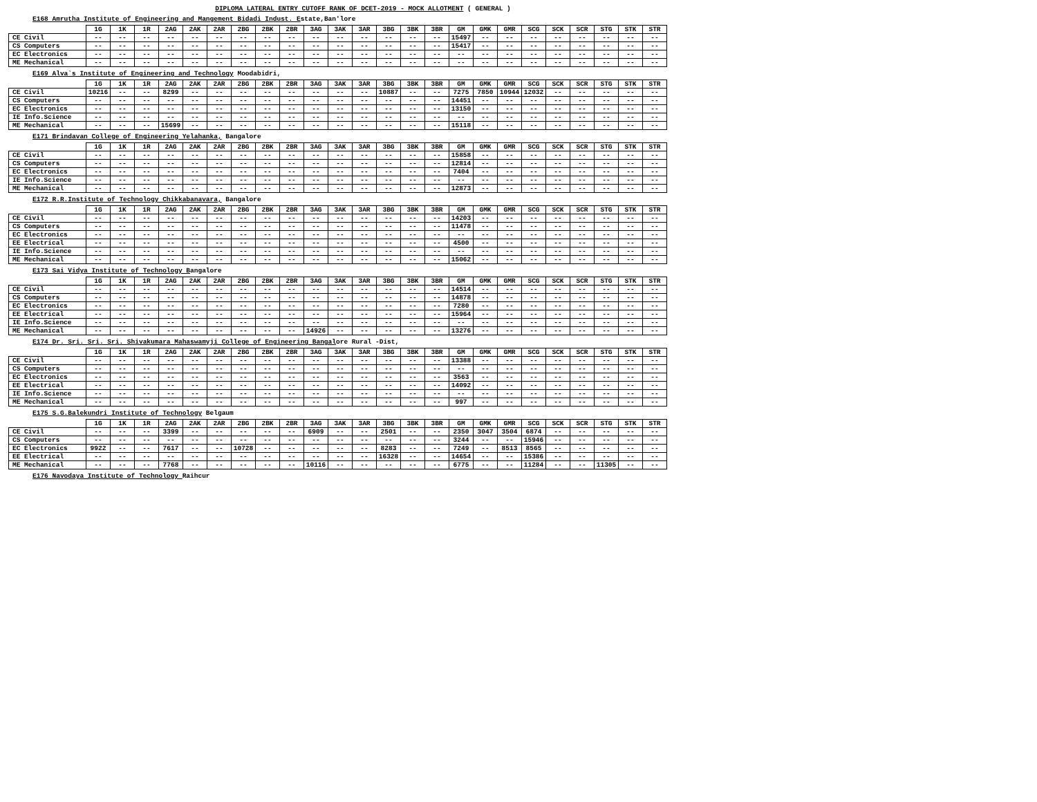DIPLOMA LATERAL ENTRY CUTOFF RANK OF DCET-2019 - MOCK ALLOTMENT ( GENERAL )
E168 Amrutha Institute of Engineering and Mangement Bidadi Indust. Estate,Ban'lore
| | 1G | 1K | 1R | 2AG | 2AK | 2AR | 2BG | 2BK | 2BR | 3AG | 3AK | 3AR | 3BG | 3BK | 3BR | GM | GMK | GMR | SCG | SCK | SCR | STG | STK | STR |
| --- | --- | --- | --- | --- | --- | --- | --- | --- | --- | --- | --- | --- | --- | --- | --- | --- | --- | --- | --- | --- | --- | --- | --- | --- |
| CE Civil | -- | -- | -- | -- | -- | -- | -- | -- | -- | -- | -- | -- | -- | -- | -- | 15497 | -- | -- | -- | -- | -- | -- | -- | -- |
| CS Computers | -- | -- | -- | -- | -- | -- | -- | -- | -- | -- | -- | -- | -- | -- | -- | 15417 | -- | -- | -- | -- | -- | -- | -- | -- |
| EC Electronics | -- | -- | -- | -- | -- | -- | -- | -- | -- | -- | -- | -- | -- | -- | -- | -- | -- | -- | -- | -- | -- | -- | -- | -- |
| ME Mechanical | -- | -- | -- | -- | -- | -- | -- | -- | -- | -- | -- | -- | -- | -- | -- | -- | -- | -- | -- | -- | -- | -- | -- | -- |
E169 Alva`s Institute of Engineering and Technology Moodabidri,
| | 1G | 1K | 1R | 2AG | 2AK | 2AR | 2BG | 2BK | 2BR | 3AG | 3AK | 3AR | 3BG | 3BK | 3BR | GM | GMK | GMR | SCG | SCK | SCR | STG | STK | STR |
| --- | --- | --- | --- | --- | --- | --- | --- | --- | --- | --- | --- | --- | --- | --- | --- | --- | --- | --- | --- | --- | --- | --- | --- | --- |
| CE Civil | 10216 | -- | -- | 8299 | -- | -- | -- | -- | -- | -- | -- | -- | 10887 | -- | -- | 7275 | 7850 | 10944 | 12032 | -- | -- | -- | -- | -- |
| CS Computers | -- | -- | -- | -- | -- | -- | -- | -- | -- | -- | -- | -- | -- | -- | -- | 14451 | -- | -- | -- | -- | -- | -- | -- | -- |
| EC Electronics | -- | -- | -- | -- | -- | -- | -- | -- | -- | -- | -- | -- | -- | -- | -- | 13150 | -- | -- | -- | -- | -- | -- | -- | -- |
| IE Info.Science | -- | -- | -- | -- | -- | -- | -- | -- | -- | -- | -- | -- | -- | -- | -- | -- | -- | -- | -- | -- | -- | -- | -- | -- |
| ME Mechanical | -- | -- | -- | 15699 | -- | -- | -- | -- | -- | -- | -- | -- | -- | -- | -- | 15118 | -- | -- | -- | -- | -- | -- | -- | -- |
E171 Brindavan College of Engineering Yelahanka, Bangalore
| | 1G | 1K | 1R | 2AG | 2AK | 2AR | 2BG | 2BK | 2BR | 3AG | 3AK | 3AR | 3BG | 3BK | 3BR | GM | GMK | GMR | SCG | SCK | SCR | STG | STK | STR |
| --- | --- | --- | --- | --- | --- | --- | --- | --- | --- | --- | --- | --- | --- | --- | --- | --- | --- | --- | --- | --- | --- | --- | --- | --- |
| CE Civil | -- | -- | -- | -- | -- | -- | -- | -- | -- | -- | -- | -- | -- | -- | -- | 15858 | -- | -- | -- | -- | -- | -- | -- | -- |
| CS Computers | -- | -- | -- | -- | -- | -- | -- | -- | -- | -- | -- | -- | -- | -- | -- | 12814 | -- | -- | -- | -- | -- | -- | -- | -- |
| EC Electronics | -- | -- | -- | -- | -- | -- | -- | -- | -- | -- | -- | -- | -- | -- | -- | 7404 | -- | -- | -- | -- | -- | -- | -- | -- |
| IE Info.Science | -- | -- | -- | -- | -- | -- | -- | -- | -- | -- | -- | -- | -- | -- | -- | -- | -- | -- | -- | -- | -- | -- | -- | -- |
| ME Mechanical | -- | -- | -- | -- | -- | -- | -- | -- | -- | -- | -- | -- | -- | -- | -- | 12873 | -- | -- | -- | -- | -- | -- | -- | -- |
E172 R.R.Institute of Technology Chikkabanavara, Bangalore
| | 1G | 1K | 1R | 2AG | 2AK | 2AR | 2BG | 2BK | 2BR | 3AG | 3AK | 3AR | 3BG | 3BK | 3BR | GM | GMK | GMR | SCG | SCK | SCR | STG | STK | STR |
| --- | --- | --- | --- | --- | --- | --- | --- | --- | --- | --- | --- | --- | --- | --- | --- | --- | --- | --- | --- | --- | --- | --- | --- | --- |
| CE Civil | -- | -- | -- | -- | -- | -- | -- | -- | -- | -- | -- | -- | -- | -- | -- | 14203 | -- | -- | -- | -- | -- | -- | -- | -- |
| CS Computers | -- | -- | -- | -- | -- | -- | -- | -- | -- | -- | -- | -- | -- | -- | -- | 11478 | -- | -- | -- | -- | -- | -- | -- | -- |
| EC Electronics | -- | -- | -- | -- | -- | -- | -- | -- | -- | -- | -- | -- | -- | -- | -- | -- | -- | -- | -- | -- | -- | -- | -- | -- |
| EE Electrical | -- | -- | -- | -- | -- | -- | -- | -- | -- | -- | -- | -- | -- | -- | -- | 4500 | -- | -- | -- | -- | -- | -- | -- | -- |
| IE Info.Science | -- | -- | -- | -- | -- | -- | -- | -- | -- | -- | -- | -- | -- | -- | -- | -- | -- | -- | -- | -- | -- | -- | -- | -- |
| ME Mechanical | -- | -- | -- | -- | -- | -- | -- | -- | -- | -- | -- | -- | -- | -- | -- | 15062 | -- | -- | -- | -- | -- | -- | -- | -- |
E173 Sai Vidya Institute of Technology Bangalore
| | 1G | 1K | 1R | 2AG | 2AK | 2AR | 2BG | 2BK | 2BR | 3AG | 3AK | 3AR | 3BG | 3BK | 3BR | GM | GMK | GMR | SCG | SCK | SCR | STG | STK | STR |
| --- | --- | --- | --- | --- | --- | --- | --- | --- | --- | --- | --- | --- | --- | --- | --- | --- | --- | --- | --- | --- | --- | --- | --- | --- |
| CE Civil | -- | -- | -- | -- | -- | -- | -- | -- | -- | -- | -- | -- | -- | -- | -- | 14514 | -- | -- | -- | -- | -- | -- | -- | -- |
| CS Computers | -- | -- | -- | -- | -- | -- | -- | -- | -- | -- | -- | -- | -- | -- | -- | 14878 | -- | -- | -- | -- | -- | -- | -- | -- |
| EC Electronics | -- | -- | -- | -- | -- | -- | -- | -- | -- | -- | -- | -- | -- | -- | -- | 7280 | -- | -- | -- | -- | -- | -- | -- | -- |
| EE Electrical | -- | -- | -- | -- | -- | -- | -- | -- | -- | -- | -- | -- | -- | -- | -- | 15964 | -- | -- | -- | -- | -- | -- | -- | -- |
| IE Info.Science | -- | -- | -- | -- | -- | -- | -- | -- | -- | -- | -- | -- | -- | -- | -- | -- | -- | -- | -- | -- | -- | -- | -- | -- |
| ME Mechanical | -- | -- | -- | -- | -- | -- | -- | -- | -- | 14926 | -- | -- | -- | -- | -- | 13276 | -- | -- | -- | -- | -- | -- | -- | -- |
E174 Dr. Sri. Sri. Sri. Shivakumara Mahaswamyji College of Engineering Bangalore Rural -Dist,
| | 1G | 1K | 1R | 2AG | 2AK | 2AR | 2BG | 2BK | 2BR | 3AG | 3AK | 3AR | 3BG | 3BK | 3BR | GM | GMK | GMR | SCG | SCK | SCR | STG | STK | STR |
| --- | --- | --- | --- | --- | --- | --- | --- | --- | --- | --- | --- | --- | --- | --- | --- | --- | --- | --- | --- | --- | --- | --- | --- | --- |
| CE Civil | -- | -- | -- | -- | -- | -- | -- | -- | -- | -- | -- | -- | -- | -- | -- | 13388 | -- | -- | -- | -- | -- | -- | -- | -- |
| CS Computers | -- | -- | -- | -- | -- | -- | -- | -- | -- | -- | -- | -- | -- | -- | -- | -- | -- | -- | -- | -- | -- | -- | -- | -- |
| EC Electronics | -- | -- | -- | -- | -- | -- | -- | -- | -- | -- | -- | -- | -- | -- | -- | 3563 | -- | -- | -- | -- | -- | -- | -- | -- |
| EE Electrical | -- | -- | -- | -- | -- | -- | -- | -- | -- | -- | -- | -- | -- | -- | -- | 14092 | -- | -- | -- | -- | -- | -- | -- | -- |
| IE Info.Science | -- | -- | -- | -- | -- | -- | -- | -- | -- | -- | -- | -- | -- | -- | -- | -- | -- | -- | -- | -- | -- | -- | -- | -- |
| ME Mechanical | -- | -- | -- | -- | -- | -- | -- | -- | -- | -- | -- | -- | -- | -- | -- | 997 | -- | -- | -- | -- | -- | -- | -- | -- |
E175 S.G.Balekundri Institute of Technology Belgaum
| | 1G | 1K | 1R | 2AG | 2AK | 2AR | 2BG | 2BK | 2BR | 3AG | 3AK | 3AR | 3BG | 3BK | 3BR | GM | GMK | GMR | SCG | SCK | SCR | STG | STK | STR |
| --- | --- | --- | --- | --- | --- | --- | --- | --- | --- | --- | --- | --- | --- | --- | --- | --- | --- | --- | --- | --- | --- | --- | --- | --- |
| CE Civil | -- | -- | -- | 3399 | -- | -- | -- | -- | -- | 6909 | -- | -- | 2501 | -- | -- | 2350 | 3047 | 3504 | 6874 | -- | -- | -- | -- | -- |
| CS Computers | -- | -- | -- | -- | -- | -- | -- | -- | -- | -- | -- | -- | -- | -- | -- | 3244 | -- | -- | 15946 | -- | -- | -- | -- | -- |
| EC Electronics | 9922 | -- | -- | 7617 | -- | -- | 10728 | -- | -- | -- | -- | -- | 8283 | -- | -- | 7249 | -- | 8513 | 8565 | -- | -- | -- | -- | -- |
| EE Electrical | -- | -- | -- | -- | -- | -- | -- | -- | -- | -- | -- | -- | 16328 | -- | -- | 14654 | -- | -- | 15386 | -- | -- | -- | -- | -- |
| ME Mechanical | -- | -- | -- | 7768 | -- | -- | -- | -- | -- | 10116 | -- | -- | -- | -- | -- | 6775 | -- | -- | 11284 | -- | -- | 11305 | -- | -- |
E176 Navodaya Institute of Technology Raihcur